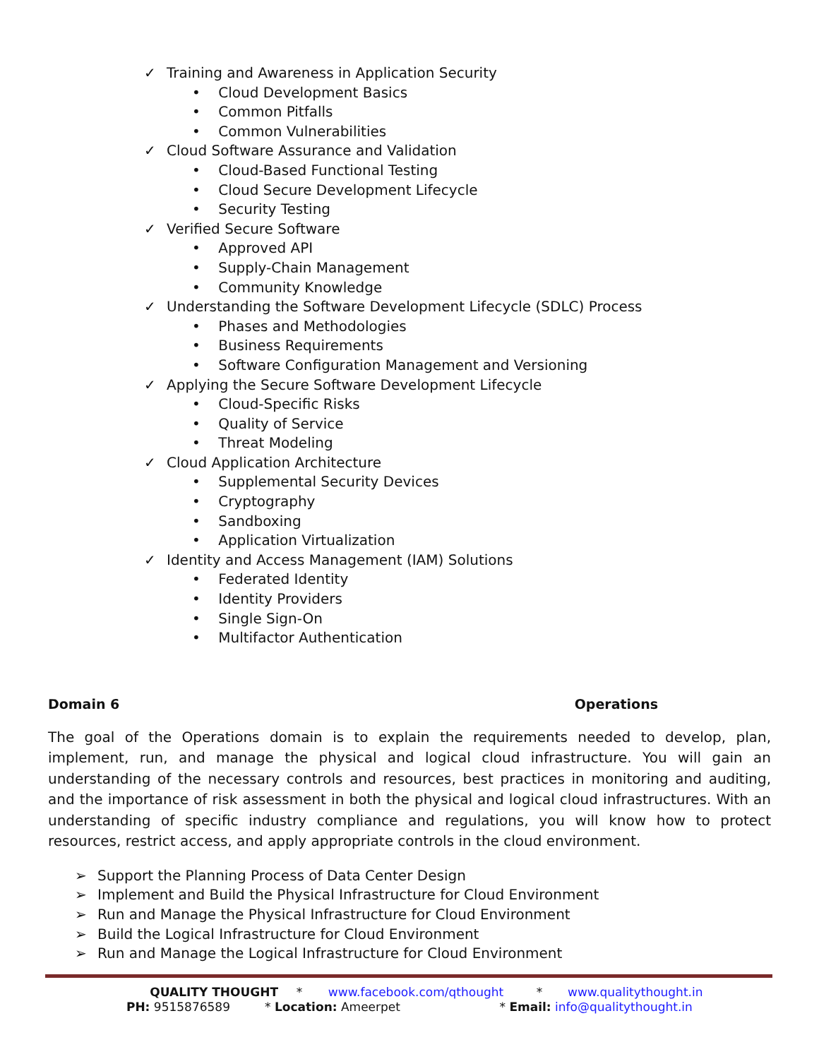✓ Training and Awareness in Application Security
• Cloud Development Basics
• Common Pitfalls
• Common Vulnerabilities
✓ Cloud Software Assurance and Validation
• Cloud-Based Functional Testing
• Cloud Secure Development Lifecycle
• Security Testing
✓ Verified Secure Software
• Approved API
• Supply-Chain Management
• Community Knowledge
✓ Understanding the Software Development Lifecycle (SDLC) Process
• Phases and Methodologies
• Business Requirements
• Software Configuration Management and Versioning
✓ Applying the Secure Software Development Lifecycle
• Cloud-Specific Risks
• Quality of Service
• Threat Modeling
✓ Cloud Application Architecture
• Supplemental Security Devices
• Cryptography
• Sandboxing
• Application Virtualization
✓ Identity and Access Management (IAM) Solutions
• Federated Identity
• Identity Providers
• Single Sign-On
• Multifactor Authentication
Domain 6 Operations
The goal of the Operations domain is to explain the requirements needed to develop, plan, implement, run, and manage the physical and logical cloud infrastructure. You will gain an understanding of the necessary controls and resources, best practices in monitoring and auditing, and the importance of risk assessment in both the physical and logical cloud infrastructures. With an understanding of specific industry compliance and regulations, you will know how to protect resources, restrict access, and apply appropriate controls in the cloud environment.
➢ Support the Planning Process of Data Center Design
➢ Implement and Build the Physical Infrastructure for Cloud Environment
➢ Run and Manage the Physical Infrastructure for Cloud Environment
➢ Build the Logical Infrastructure for Cloud Environment
➢ Run and Manage the Logical Infrastructure for Cloud Environment
QUALITY THOUGHT * www.facebook.com/qthought * www.qualitythought.in
PH: 9515876589 * Location: Ameerpet * Email: info@qualitythought.in